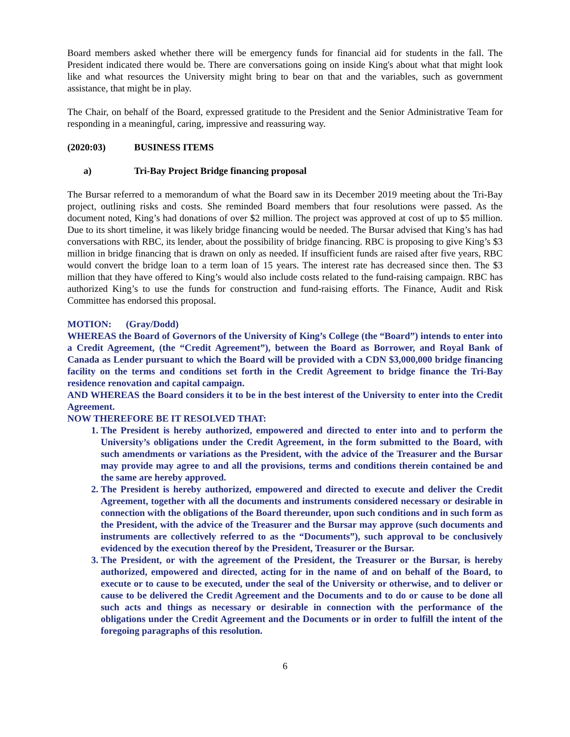Board members asked whether there will be emergency funds for financial aid for students in the fall. The President indicated there would be. There are conversations going on inside King's about what that might look like and what resources the University might bring to bear on that and the variables, such as government assistance, that might be in play.
The Chair, on behalf of the Board, expressed gratitude to the President and the Senior Administrative Team for responding in a meaningful, caring, impressive and reassuring way.
(2020:03) BUSINESS ITEMS
a) Tri-Bay Project Bridge financing proposal
The Bursar referred to a memorandum of what the Board saw in its December 2019 meeting about the Tri-Bay project, outlining risks and costs. She reminded Board members that four resolutions were passed. As the document noted, King’s had donations of over $2 million. The project was approved at cost of up to $5 million. Due to its short timeline, it was likely bridge financing would be needed. The Bursar advised that King’s has had conversations with RBC, its lender, about the possibility of bridge financing. RBC is proposing to give King’s $3 million in bridge financing that is drawn on only as needed. If insufficient funds are raised after five years, RBC would convert the bridge loan to a term loan of 15 years. The interest rate has decreased since then. The $3 million that they have offered to King’s would also include costs related to the fund-raising campaign. RBC has authorized King’s to use the funds for construction and fund-raising efforts. The Finance, Audit and Risk Committee has endorsed this proposal.
MOTION: (Gray/Dodd)
WHEREAS the Board of Governors of the University of King’s College (the “Board”) intends to enter into a Credit Agreement, (the “Credit Agreement”), between the Board as Borrower, and Royal Bank of Canada as Lender pursuant to which the Board will be provided with a CDN $3,000,000 bridge financing facility on the terms and conditions set forth in the Credit Agreement to bridge finance the Tri-Bay residence renovation and capital campaign.
AND WHEREAS the Board considers it to be in the best interest of the University to enter into the Credit Agreement.
NOW THEREFORE BE IT RESOLVED THAT:
1. The President is hereby authorized, empowered and directed to enter into and to perform the University’s obligations under the Credit Agreement, in the form submitted to the Board, with such amendments or variations as the President, with the advice of the Treasurer and the Bursar may provide may agree to and all the provisions, terms and conditions therein contained be and the same are hereby approved.
2. The President is hereby authorized, empowered and directed to execute and deliver the Credit Agreement, together with all the documents and instruments considered necessary or desirable in connection with the obligations of the Board thereunder, upon such conditions and in such form as the President, with the advice of the Treasurer and the Bursar may approve (such documents and instruments are collectively referred to as the “Documents”), such approval to be conclusively evidenced by the execution thereof by the President, Treasurer or the Bursar.
3. The President, or with the agreement of the President, the Treasurer or the Bursar, is hereby authorized, empowered and directed, acting for in the name of and on behalf of the Board, to execute or to cause to be executed, under the seal of the University or otherwise, and to deliver or cause to be delivered the Credit Agreement and the Documents and to do or cause to be done all such acts and things as necessary or desirable in connection with the performance of the obligations under the Credit Agreement and the Documents or in order to fulfill the intent of the foregoing paragraphs of this resolution.
6